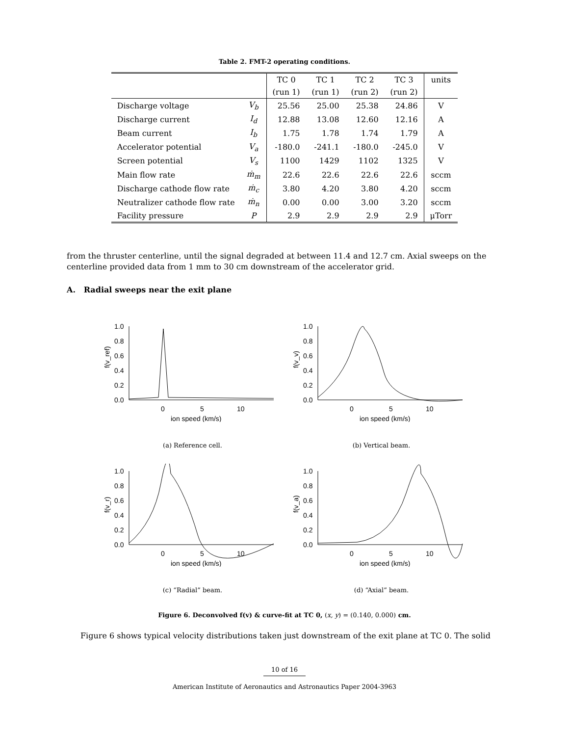Table 2. FMT-2 operating conditions.
| | | TC 0 | TC 1 | TC 2 | TC 3 | units |
| | | (run 1) | (run 1) | (run 2) | (run 2) | |
| Discharge voltage | V<sub>b</sub> | 25.56 | 25.00 | 25.38 | 24.86 | V |
| Discharge current | I<sub>d</sub> | 12.88 | 13.08 | 12.60 | 12.16 | A |
| Beam current | I<sub>b</sub> | 1.75 | 1.78 | 1.74 | 1.79 | A |
| Accelerator potential | V<sub>a</sub> | -180.0 | -241.1 | -180.0 | -245.0 | V |
| Screen potential | V<sub>s</sub> | 1100 | 1429 | 1102 | 1325 | V |
| Main flow rate | ṁ<sub>m</sub> | 22.6 | 22.6 | 22.6 | 22.6 | sccm |
| Discharge cathode flow rate | ṁ<sub>c</sub> | 3.80 | 4.20 | 3.80 | 4.20 | sccm |
| Neutralizer cathode flow rate | ṁ<sub>n</sub> | 0.00 | 0.00 | 3.00 | 3.20 | sccm |
| Facility pressure | P | 2.9 | 2.9 | 2.9 | 2.9 | μTorr |
from the thruster centerline, until the signal degraded at between 11.4 and 12.7 cm. Axial sweeps on the centerline provided data from 1 mm to 30 cm downstream of the accelerator grid.
A. Radial sweeps near the exit plane
f(v_ref)
1.0
0.8
0.6
0.4
0.2
0.0
0
5
10
ion speed (km/s)
(a) Reference cell.
f(v_v)
1.0
0.8
0.6
0.4
0.2
0.0
0
5
10
ion speed (km/s)
(b) Vertical beam.
f(v_r)
1.0
0.8
0.6
0.4
0.2
0.0
0
5
10
ion speed (km/s)
(c) “Radial” beam.
f(v_a)
1.0
0.8
0.6
0.4
0.2
0.0
0
5
10
ion speed (km/s)
(d) “Axial” beam.
Figure 6. Deconvolved f(v) & curve-fit at TC 0, (x, y) = (0.140, 0.000) cm.
Figure 6 shows typical velocity distributions taken just downstream of the exit plane at TC 0. The solid
10 of 16
American Institute of Aeronautics and Astronautics Paper 2004-3963